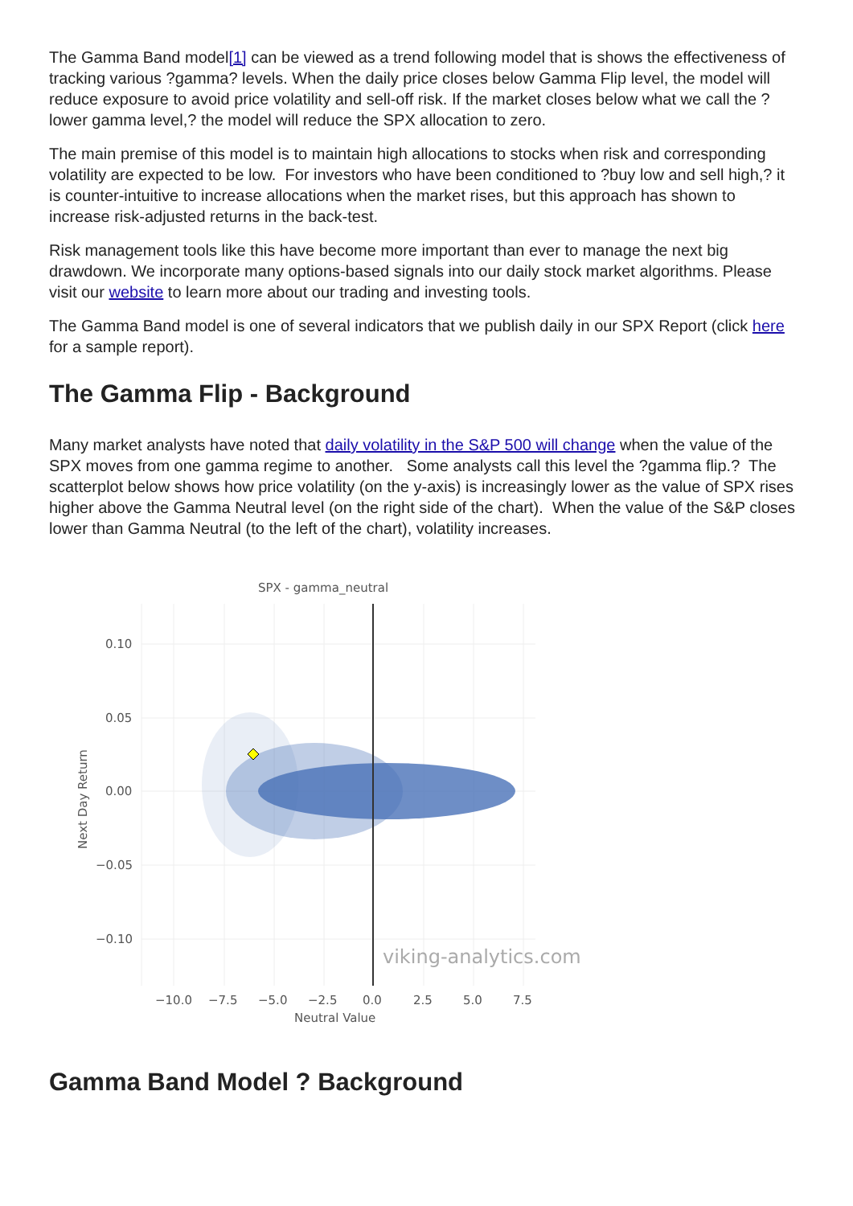The Gamma Band model[1] can be viewed as a trend following model that is shows the effectiveness of tracking various ?gamma? levels. When the daily price closes below Gamma Flip level, the model will reduce exposure to avoid price volatility and sell-off risk. If the market closes below what we call the ?lower gamma level,? the model will reduce the SPX allocation to zero.
The main premise of this model is to maintain high allocations to stocks when risk and corresponding volatility are expected to be low. For investors who have been conditioned to ?buy low and sell high,? it is counter-intuitive to increase allocations when the market rises, but this approach has shown to increase risk-adjusted returns in the back-test.
Risk management tools like this have become more important than ever to manage the next big drawdown. We incorporate many options-based signals into our daily stock market algorithms. Please visit our website to learn more about our trading and investing tools.
The Gamma Band model is one of several indicators that we publish daily in our SPX Report (click here for a sample report).
The Gamma Flip - Background
Many market analysts have noted that daily volatility in the S&P 500 will change when the value of the SPX moves from one gamma regime to another. Some analysts call this level the ?gamma flip.? The scatterplot below shows how price volatility (on the y-axis) is increasingly lower as the value of SPX rises higher above the Gamma Neutral level (on the right side of the chart). When the value of the S&P closes lower than Gamma Neutral (to the left of the chart), volatility increases.
SPX - gamma_neutral
0.10
0.05
0.00
−0.05
−0.10
−10.0
−7.5
−5.0
−2.5
0.0
2.5
5.0
7.5
Neutral Value
Next Day Return
viking-analytics.com
Gamma Band Model ? Background